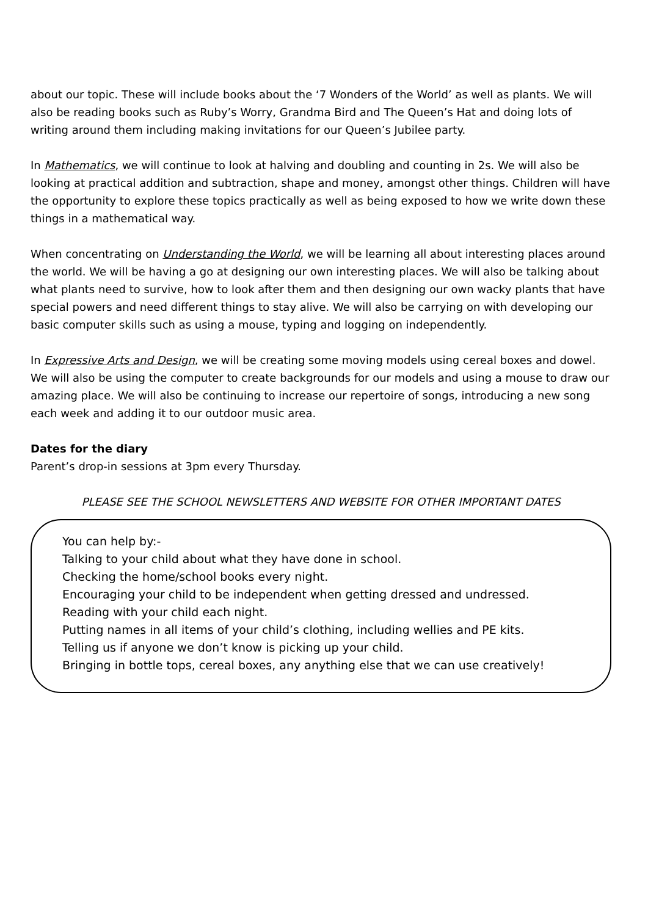about our topic. These will include books about the ‘7 Wonders of the World’ as well as plants. We will also be reading books such as Ruby’s Worry, Grandma Bird and The Queen’s Hat and doing lots of writing around them including making invitations for our Queen’s Jubilee party.
In Mathematics, we will continue to look at halving and doubling and counting in 2s. We will also be looking at practical addition and subtraction, shape and money, amongst other things. Children will have the opportunity to explore these topics practically as well as being exposed to how we write down these things in a mathematical way.
When concentrating on Understanding the World, we will be learning all about interesting places around the world. We will be having a go at designing our own interesting places. We will also be talking about what plants need to survive, how to look after them and then designing our own wacky plants that have special powers and need different things to stay alive. We will also be carrying on with developing our basic computer skills such as using a mouse, typing and logging on independently.
In Expressive Arts and Design, we will be creating some moving models using cereal boxes and dowel. We will also be using the computer to create backgrounds for our models and using a mouse to draw our amazing place. We will also be continuing to increase our repertoire of songs, introducing a new song each week and adding it to our outdoor music area.
Dates for the diary
Parent’s drop-in sessions at 3pm every Thursday.
PLEASE SEE THE SCHOOL NEWSLETTERS AND WEBSITE FOR OTHER IMPORTANT DATES
You can help by:-
Talking to your child about what they have done in school.
Checking the home/school books every night.
Encouraging your child to be independent when getting dressed and undressed.
Reading with your child each night.
Putting names in all items of your child’s clothing, including wellies and PE kits.
Telling us if anyone we don’t know is picking up your child.
Bringing in bottle tops, cereal boxes, any anything else that we can use creatively!